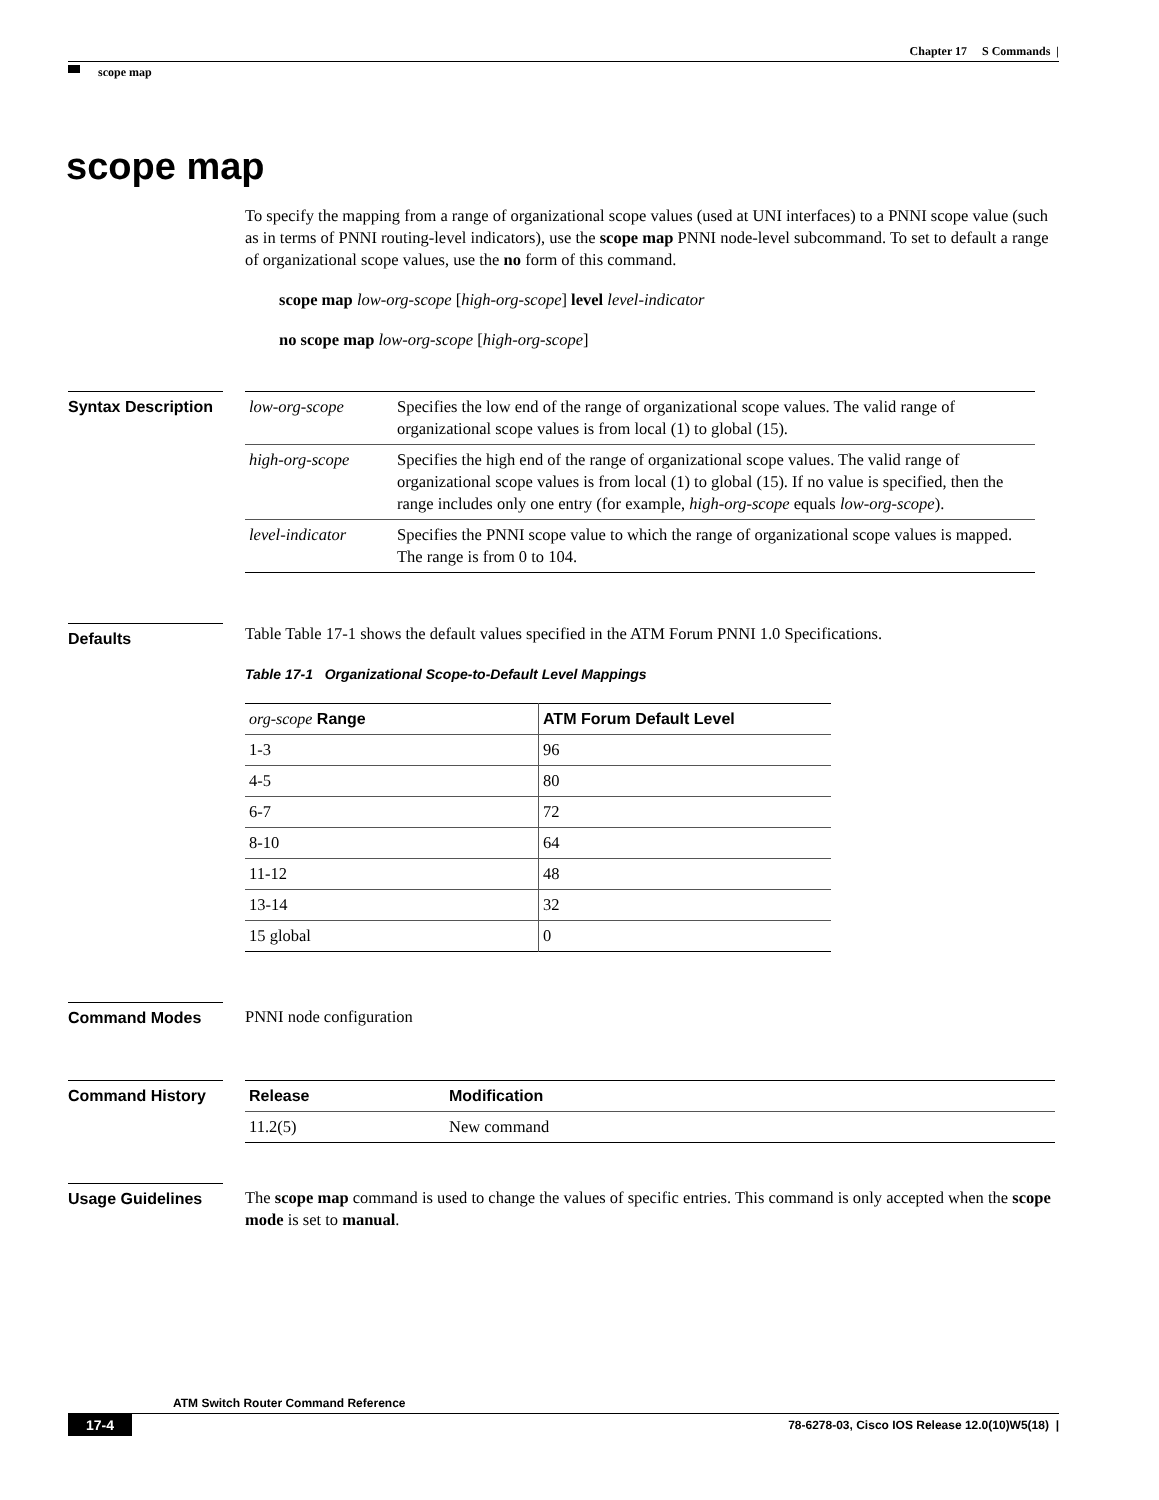Chapter 17 S Commands |
scope map
scope map
To specify the mapping from a range of organizational scope values (used at UNI interfaces) to a PNNI scope value (such as in terms of PNNI routing-level indicators), use the scope map PNNI node-level subcommand. To set to default a range of organizational scope values, use the no form of this command.
scope map low-org-scope [high-org-scope] level level-indicator
no scope map low-org-scope [high-org-scope]
Syntax Description
| low-org-scope | Specifies the low end of the range of organizational scope values. The valid range of organizational scope values is from local (1) to global (15). |
| high-org-scope | Specifies the high end of the range of organizational scope values. The valid range of organizational scope values is from local (1) to global (15). If no value is specified, then the range includes only one entry (for example, high-org-scope equals low-org-scope ). |
| level-indicator | Specifies the PNNI scope value to which the range of organizational scope values is mapped. The range is from 0 to 104. |
Defaults
Table Table 17-1 shows the default values specified in the ATM Forum PNNI 1.0 Specifications.
Table 17-1 Organizational Scope-to-Default Level Mappings
| org-scope Range | ATM Forum Default Level |
| --- | --- |
| 1-3 | 96 |
| 4-5 | 80 |
| 6-7 | 72 |
| 8-10 | 64 |
| 11-12 | 48 |
| 13-14 | 32 |
| 15 global | 0 |
Command Modes
PNNI node configuration
Command History
| Release | Modification |
| --- | --- |
| 11.2(5) | New command |
Usage Guidelines
The scope map command is used to change the values of specific entries. This command is only accepted when the scope mode is set to manual.
ATM Switch Router Command Reference
17-4 78-6278-03, Cisco IOS Release 12.0(10)W5(18) |